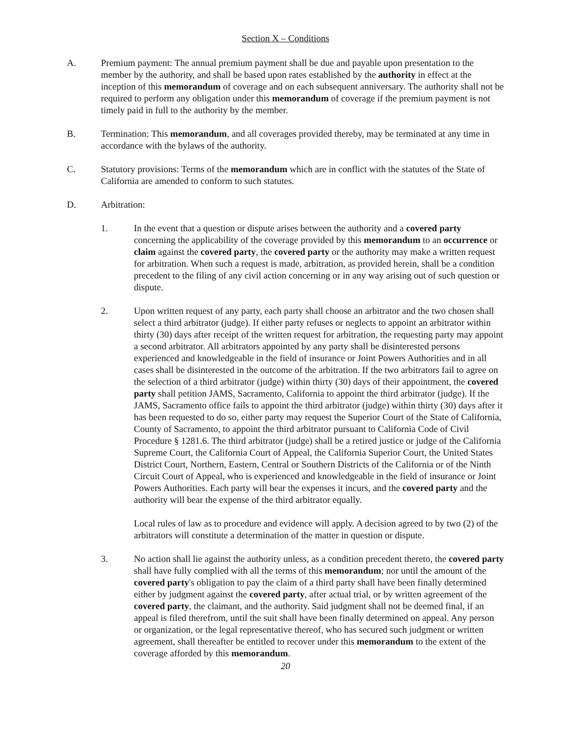Section X – Conditions
A. Premium payment: The annual premium payment shall be due and payable upon presentation to the member by the authority, and shall be based upon rates established by the authority in effect at the inception of this memorandum of coverage and on each subsequent anniversary. The authority shall not be required to perform any obligation under this memorandum of coverage if the premium payment is not timely paid in full to the authority by the member.
B. Termination: This memorandum, and all coverages provided thereby, may be terminated at any time in accordance with the bylaws of the authority.
C. Statutory provisions: Terms of the memorandum which are in conflict with the statutes of the State of California are amended to conform to such statutes.
D. Arbitration:
1. In the event that a question or dispute arises between the authority and a covered party concerning the applicability of the coverage provided by this memorandum to an occurrence or claim against the covered party, the covered party or the authority may make a written request for arbitration. When such a request is made, arbitration, as provided herein, shall be a condition precedent to the filing of any civil action concerning or in any way arising out of such question or dispute.
2. Upon written request of any party, each party shall choose an arbitrator and the two chosen shall select a third arbitrator (judge). If either party refuses or neglects to appoint an arbitrator within thirty (30) days after receipt of the written request for arbitration, the requesting party may appoint a second arbitrator. All arbitrators appointed by any party shall be disinterested persons experienced and knowledgeable in the field of insurance or Joint Powers Authorities and in all cases shall be disinterested in the outcome of the arbitration. If the two arbitrators fail to agree on the selection of a third arbitrator (judge) within thirty (30) days of their appointment, the covered party shall petition JAMS, Sacramento, California to appoint the third arbitrator (judge). If the JAMS, Sacramento office fails to appoint the third arbitrator (judge) within thirty (30) days after it has been requested to do so, either party may request the Superior Court of the State of California, County of Sacramento, to appoint the third arbitrator pursuant to California Code of Civil Procedure § 1281.6. The third arbitrator (judge) shall be a retired justice or judge of the California Supreme Court, the California Court of Appeal, the California Superior Court, the United States District Court, Northern, Eastern, Central or Southern Districts of the California or of the Ninth Circuit Court of Appeal, who is experienced and knowledgeable in the field of insurance or Joint Powers Authorities. Each party will bear the expenses it incurs, and the covered party and the authority will bear the expense of the third arbitrator equally.
Local rules of law as to procedure and evidence will apply. A decision agreed to by two (2) of the arbitrators will constitute a determination of the matter in question or dispute.
3. No action shall lie against the authority unless, as a condition precedent thereto, the covered party shall have fully complied with all the terms of this memorandum; nor until the amount of the covered party's obligation to pay the claim of a third party shall have been finally determined either by judgment against the covered party, after actual trial, or by written agreement of the covered party, the claimant, and the authority. Said judgment shall not be deemed final, if an appeal is filed therefrom, until the suit shall have been finally determined on appeal. Any person or organization, or the legal representative thereof, who has secured such judgment or written agreement, shall thereafter be entitled to recover under this memorandum to the extent of the coverage afforded by this memorandum.
20